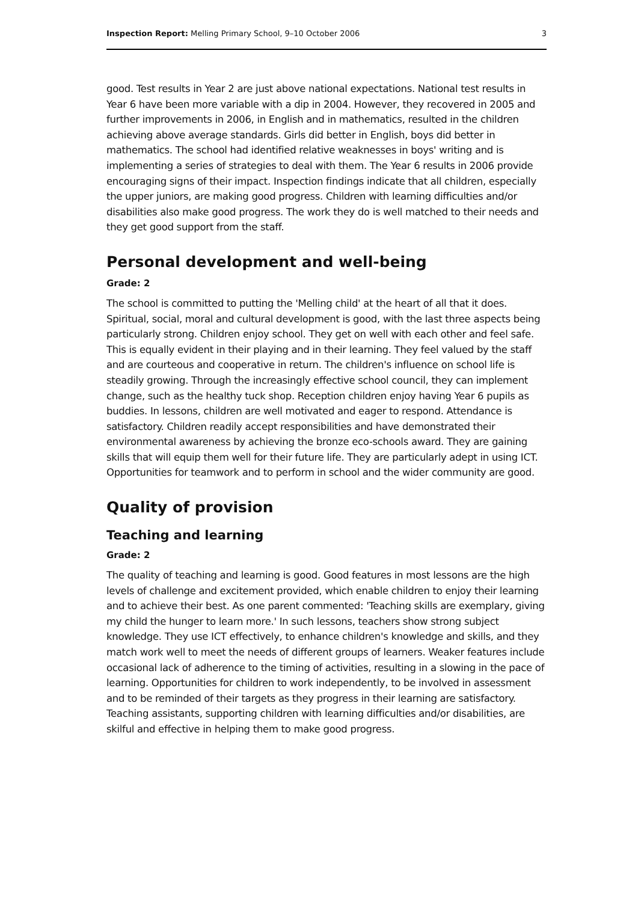Inspection Report: Melling Primary School, 9–10 October 2006 3
good. Test results in Year 2 are just above national expectations. National test results in Year 6 have been more variable with a dip in 2004. However, they recovered in 2005 and further improvements in 2006, in English and in mathematics, resulted in the children achieving above average standards. Girls did better in English, boys did better in mathematics. The school had identified relative weaknesses in boys' writing and is implementing a series of strategies to deal with them. The Year 6 results in 2006 provide encouraging signs of their impact. Inspection findings indicate that all children, especially the upper juniors, are making good progress. Children with learning difficulties and/or disabilities also make good progress. The work they do is well matched to their needs and they get good support from the staff.
Personal development and well-being
Grade: 2
The school is committed to putting the 'Melling child' at the heart of all that it does. Spiritual, social, moral and cultural development is good, with the last three aspects being particularly strong. Children enjoy school. They get on well with each other and feel safe. This is equally evident in their playing and in their learning. They feel valued by the staff and are courteous and cooperative in return. The children's influence on school life is steadily growing. Through the increasingly effective school council, they can implement change, such as the healthy tuck shop. Reception children enjoy having Year 6 pupils as buddies. In lessons, children are well motivated and eager to respond. Attendance is satisfactory. Children readily accept responsibilities and have demonstrated their environmental awareness by achieving the bronze eco-schools award. They are gaining skills that will equip them well for their future life. They are particularly adept in using ICT. Opportunities for teamwork and to perform in school and the wider community are good.
Quality of provision
Teaching and learning
Grade: 2
The quality of teaching and learning is good. Good features in most lessons are the high levels of challenge and excitement provided, which enable children to enjoy their learning and to achieve their best. As one parent commented: 'Teaching skills are exemplary, giving my child the hunger to learn more.' In such lessons, teachers show strong subject knowledge. They use ICT effectively, to enhance children's knowledge and skills, and they match work well to meet the needs of different groups of learners. Weaker features include occasional lack of adherence to the timing of activities, resulting in a slowing in the pace of learning. Opportunities for children to work independently, to be involved in assessment and to be reminded of their targets as they progress in their learning are satisfactory. Teaching assistants, supporting children with learning difficulties and/or disabilities, are skilful and effective in helping them to make good progress.